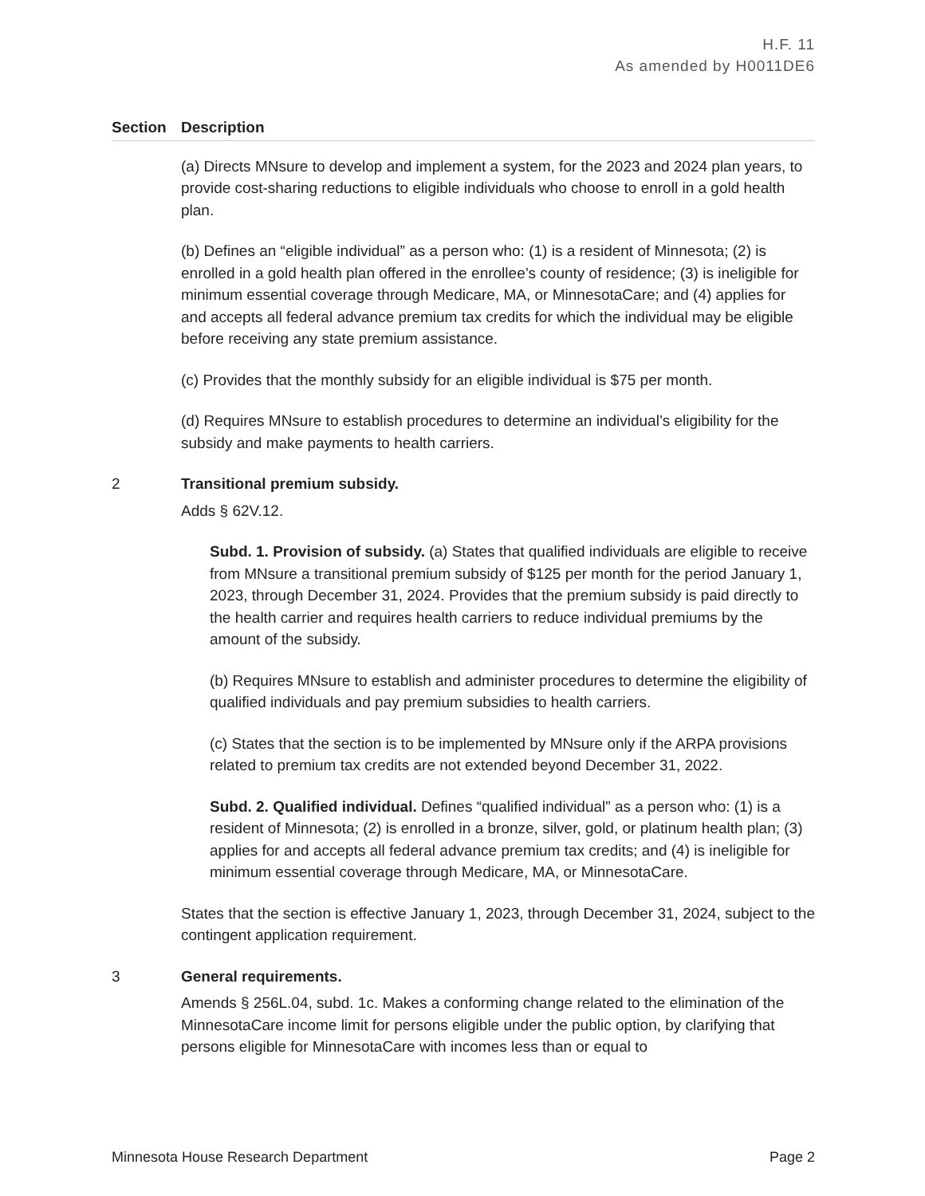H.F. 11
As amended by H0011DE6
| Section | Description |
| --- | --- |
| | (a) Directs MNsure to develop and implement a system, for the 2023 and 2024 plan years, to provide cost-sharing reductions to eligible individuals who choose to enroll in a gold health plan. (b) Defines an “eligible individual” as a person who: (1) is a resident of Minnesota; (2) is enrolled in a gold health plan offered in the enrollee’s county of residence; (3) is ineligible for minimum essential coverage through Medicare, MA, or MinnesotaCare; and (4) applies for and accepts all federal advance premium tax credits for which the individual may be eligible before receiving any state premium assistance. (c) Provides that the monthly subsidy for an eligible individual is $75 per month. (d) Requires MNsure to establish procedures to determine an individual’s eligibility for the subsidy and make payments to health carriers. |
| 2 | Transitional premium subsidy. Adds § 62V.12. Subd. 1. Provision of subsidy. (a) States that qualified individuals are eligible to receive from MNsure a transitional premium subsidy of $125 per month for the period January 1, 2023, through December 31, 2024. Provides that the premium subsidy is paid directly to the health carrier and requires health carriers to reduce individual premiums by the amount of the subsidy. (b) Requires MNsure to establish and administer procedures to determine the eligibility of qualified individuals and pay premium subsidies to health carriers. (c) States that the section is to be implemented by MNsure only if the ARPA provisions related to premium tax credits are not extended beyond December 31, 2022. Subd. 2. Qualified individual. Defines “qualified individual” as a person who: (1) is a resident of Minnesota; (2) is enrolled in a bronze, silver, gold, or platinum health plan; (3) applies for and accepts all federal advance premium tax credits; and (4) is ineligible for minimum essential coverage through Medicare, MA, or MinnesotaCare. States that the section is effective January 1, 2023, through December 31, 2024, subject to the contingent application requirement. |
| 3 | General requirements. Amends § 256L.04, subd. 1c. Makes a conforming change related to the elimination of the MinnesotaCare income limit for persons eligible under the public option, by clarifying that persons eligible for MinnesotaCare with incomes less than or equal to |
Minnesota House Research Department Page 2